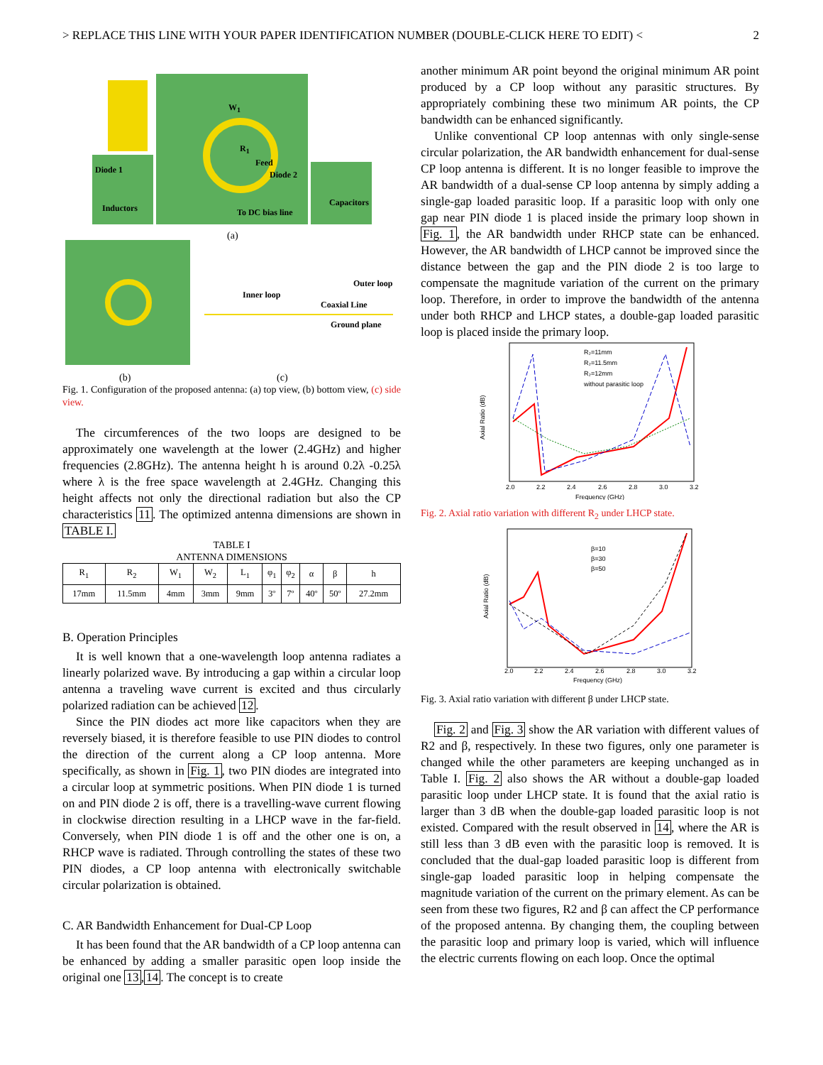> REPLACE THIS LINE WITH YOUR PAPER IDENTIFICATION NUMBER (DOUBLE-CLICK HERE TO EDIT) < 2
Diode 1
Inductors
W<sub>1</sub>
R<sub>1</sub>
Feed
Diode 2
To DC bias line
Capacitors
(a)
Outer loop
Inner loop
Coaxial Line
Ground plane
(b) (c)
Fig. 1. Configuration of the proposed antenna: (a) top view, (b) bottom view, (c) side view.
The circumferences of the two loops are designed to be approximately one wavelength at the lower (2.4GHz) and higher frequencies (2.8GHz). The antenna height h is around 0.2λ -0.25λ where λ is the free space wavelength at 2.4GHz. Changing this height affects not only the directional radiation but also the CP characteristics 11. The optimized antenna dimensions are shown in TABLE I.
TABLE I
ANTENNA DIMENSIONS
| R<sub>1</sub> | R<sub>2</sub> | W<sub>1</sub> | W<sub>2</sub> | L<sub>1</sub> | φ<sub>1</sub> | φ<sub>2</sub> | α | β | h |
| --- | --- | --- | --- | --- | --- | --- | --- | --- | --- |
| 17mm | 11.5mm | 4mm | 3mm | 9mm | 3º | 7º | 40º | 50º | 27.2mm |
B. Operation Principles
It is well known that a one-wavelength loop antenna radiates a linearly polarized wave. By introducing a gap within a circular loop antenna a traveling wave current is excited and thus circularly polarized radiation can be achieved 12.
Since the PIN diodes act more like capacitors when they are reversely biased, it is therefore feasible to use PIN diodes to control the direction of the current along a CP loop antenna. More specifically, as shown in Fig. 1, two PIN diodes are integrated into a circular loop at symmetric positions. When PIN diode 1 is turned on and PIN diode 2 is off, there is a travelling-wave current flowing in clockwise direction resulting in a LHCP wave in the far-field. Conversely, when PIN diode 1 is off and the other one is on, a RHCP wave is radiated. Through controlling the states of these two PIN diodes, a CP loop antenna with electronically switchable circular polarization is obtained.
C. AR Bandwidth Enhancement for Dual-CP Loop
It has been found that the AR bandwidth of a CP loop antenna can be enhanced by adding a smaller parasitic open loop inside the original one 13,14. The concept is to create
another minimum AR point beyond the original minimum AR point produced by a CP loop without any parasitic structures. By appropriately combining these two minimum AR points, the CP bandwidth can be enhanced significantly.
Unlike conventional CP loop antennas with only single-sense circular polarization, the AR bandwidth enhancement for dual-sense CP loop antenna is different. It is no longer feasible to improve the AR bandwidth of a dual-sense CP loop antenna by simply adding a single-gap loaded parasitic loop. If a parasitic loop with only one gap near PIN diode 1 is placed inside the primary loop shown in Fig. 1, the AR bandwidth under RHCP state can be enhanced. However, the AR bandwidth of LHCP cannot be improved since the distance between the gap and the PIN diode 2 is too large to compensate the magnitude variation of the current on the primary loop. Therefore, in order to improve the bandwidth of the antenna under both RHCP and LHCP states, a double-gap loaded parasitic loop is placed inside the primary loop.
Axial Ratio (dB)
2.0
2.2
2.4
2.6
2.8
3.0
3.2
Frequency (GHz)
R₂=11mm
R₂=11.5mm
R₂=12mm
without parasitic loop
Fig. 2. Axial ratio variation with different R<sub>2</sub> under LHCP state.
Axial Ratio (dB)
2.0
2.2
2.4
2.6
2.8
3.0
3.2
Frequency (GHz)
β=10
β=30
β=50
Fig. 3. Axial ratio variation with different β under LHCP state.
Fig. 2 and Fig. 3 show the AR variation with different values of R2 and β, respectively. In these two figures, only one parameter is changed while the other parameters are keeping unchanged as in Table I. Fig. 2 also shows the AR without a double-gap loaded parasitic loop under LHCP state. It is found that the axial ratio is larger than 3 dB when the double-gap loaded parasitic loop is not existed. Compared with the result observed in 14, where the AR is still less than 3 dB even with the parasitic loop is removed. It is concluded that the dual-gap loaded parasitic loop is different from single-gap loaded parasitic loop in helping compensate the magnitude variation of the current on the primary element. As can be seen from these two figures, R2 and β can affect the CP performance of the proposed antenna. By changing them, the coupling between the parasitic loop and primary loop is varied, which will influence the electric currents flowing on each loop. Once the optimal